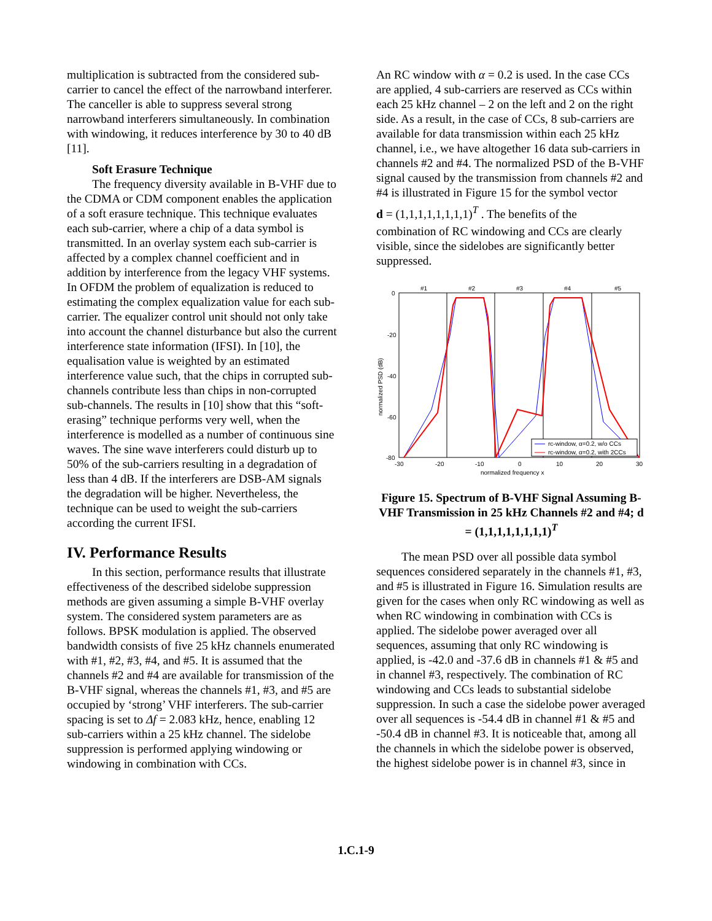multiplication is subtracted from the considered sub-carrier to cancel the effect of the narrowband interferer. The canceller is able to suppress several strong narrowband interferers simultaneously. In combination with windowing, it reduces interference by 30 to 40 dB [11].
Soft Erasure Technique
The frequency diversity available in B-VHF due to the CDMA or CDM component enables the application of a soft erasure technique. This technique evaluates each sub-carrier, where a chip of a data symbol is transmitted. In an overlay system each sub-carrier is affected by a complex channel coefficient and in addition by interference from the legacy VHF systems. In OFDM the problem of equalization is reduced to estimating the complex equalization value for each sub-carrier. The equalizer control unit should not only take into account the channel disturbance but also the current interference state information (IFSI). In [10], the equalisation value is weighted by an estimated interference value such, that the chips in corrupted sub-channels contribute less than chips in non-corrupted sub-channels. The results in [10] show that this “soft-erasing” technique performs very well, when the interference is modelled as a number of continuous sine waves. The sine wave interferers could disturb up to 50% of the sub-carriers resulting in a degradation of less than 4 dB. If the interferers are DSB-AM signals the degradation will be higher. Nevertheless, the technique can be used to weight the sub-carriers according the current IFSI.
IV. Performance Results
In this section, performance results that illustrate effectiveness of the described sidelobe suppression methods are given assuming a simple B-VHF overlay system. The considered system parameters are as follows. BPSK modulation is applied. The observed bandwidth consists of five 25 kHz channels enumerated with #1, #2, #3, #4, and #5. It is assumed that the channels #2 and #4 are available for transmission of the B-VHF signal, whereas the channels #1, #3, and #5 are occupied by ‘strong’ VHF interferers. The sub-carrier spacing is set to Δf = 2.083 kHz, hence, enabling 12 sub-carriers within a 25 kHz channel. The sidelobe suppression is performed applying windowing or windowing in combination with CCs.
An RC window with α = 0.2 is used. In the case CCs are applied, 4 sub-carriers are reserved as CCs within each 25 kHz channel – 2 on the left and 2 on the right side. As a result, in the case of CCs, 8 sub-carriers are available for data transmission within each 25 kHz channel, i.e., we have altogether 16 data sub-carriers in channels #2 and #4. The normalized PSD of the B-VHF signal caused by the transmission from channels #2 and #4 is illustrated in Figure 15 for the symbol vector
d = (1,1,1,1,1,1,1,1)<sup>T</sup> . The benefits of the
combination of RC windowing and CCs are clearly visible, since the sidelobes are significantly better suppressed.
#1
#2
#3
#4
#5
0
-20
-40
-60
-80
-30
-20
-10
0
10
20
30
normalized frequency x
normalized PSD (dB)
rc-window, α=0.2, w/o CCs
rc-window, α=0.2, with 2CCs
Figure 15. Spectrum of B-VHF Signal Assuming B-VHF Transmission in 25 kHz Channels #2 and #4; d = (1,1,1,1,1,1,1,1)<sup>T</sup>
The mean PSD over all possible data symbol sequences considered separately in the channels #1, #3, and #5 is illustrated in Figure 16. Simulation results are given for the cases when only RC windowing as well as when RC windowing in combination with CCs is applied. The sidelobe power averaged over all sequences, assuming that only RC windowing is applied, is -42.0 and -37.6 dB in channels #1 & #5 and in channel #3, respectively. The combination of RC windowing and CCs leads to substantial sidelobe suppression. In such a case the sidelobe power averaged over all sequences is -54.4 dB in channel #1 & #5 and -50.4 dB in channel #3. It is noticeable that, among all the channels in which the sidelobe power is observed, the highest sidelobe power is in channel #3, since in
1.C.1-9